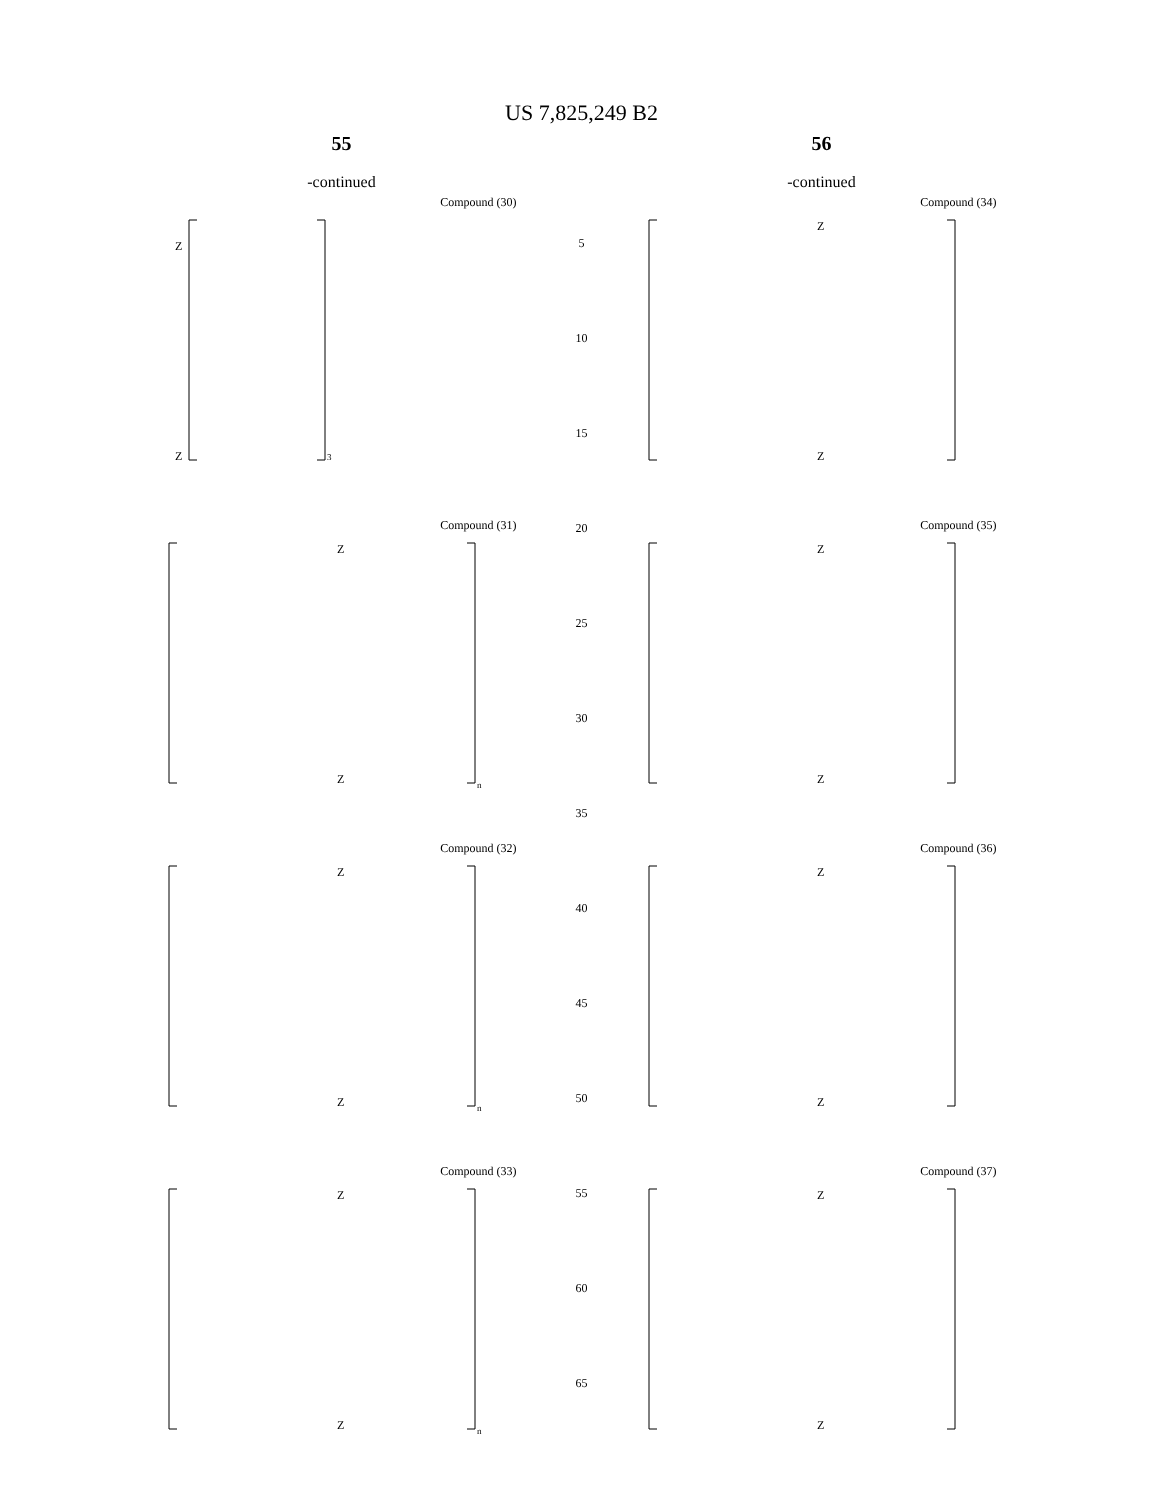US 7,825,249 B2
55
-continued
Compound (30)
3
Z
Z
Compound (31)
Z
Z
n
Compound (32)
Z
Z
n
Compound (33)
Z
Z
n
5
10
15
20
25
30
35
40
45
50
55
60
65
56
-continued
Compound (34)
Z
Z
Compound (35)
Z
Z
Compound (36)
Z
Z
Compound (37)
Z
Z